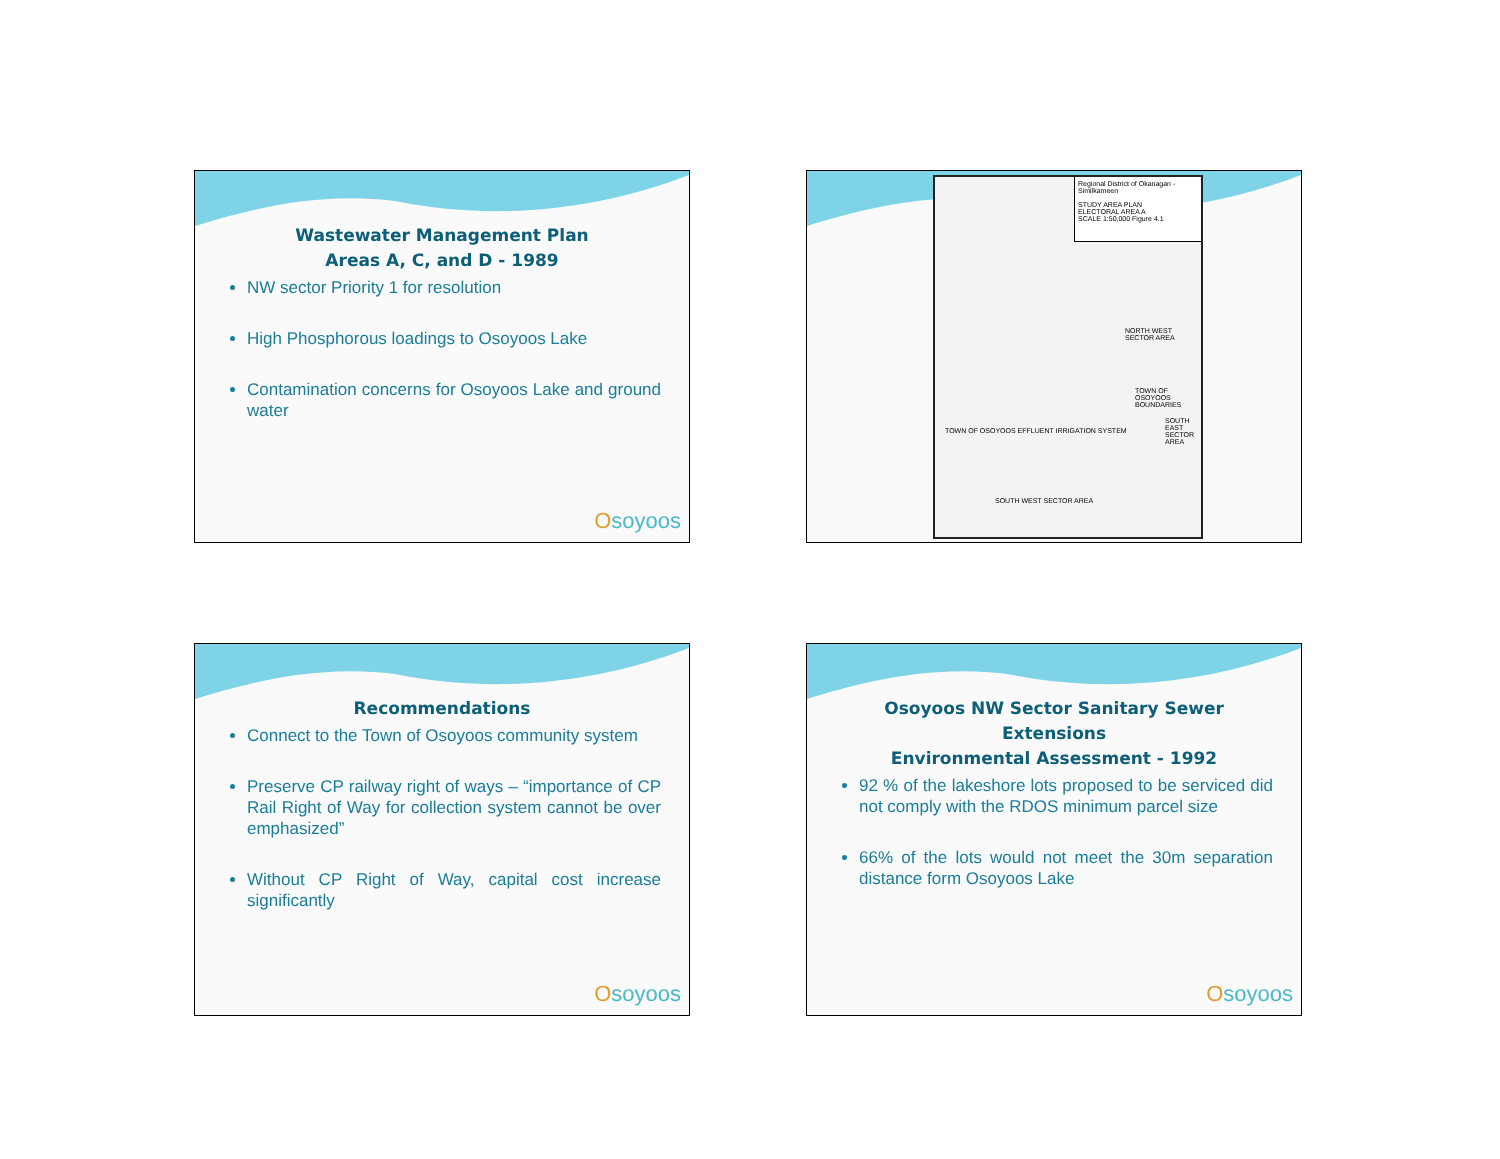Wastewater Management Plan
Areas A, C, and D - 1989
NW sector Priority 1 for resolution
High Phosphorous loadings to Osoyoos Lake
Contamination concerns for Osoyoos Lake and ground water
Osoyoos
Regional District of Okanagan - Similkameen
STUDY AREA PLAN
ELECTORAL AREA A
SCALE 1:50,000 Figure 4.1
NORTH WEST SECTOR AREA
TOWN OF OSOYOOS BOUNDARIES
SOUTH EAST SECTOR AREA
TOWN OF OSOYOOS EFFLUENT IRRIGATION SYSTEM
SOUTH WEST SECTOR AREA
Recommendations
Connect to the Town of Osoyoos community system
Preserve CP railway right of ways – “importance of CP Rail Right of Way for collection system cannot be over emphasized”
Without CP Right of Way, capital cost increase significantly
Osoyoos
Osoyoos NW Sector Sanitary Sewer Extensions
Environmental Assessment - 1992
92 % of the lakeshore lots proposed to be serviced did not comply with the RDOS minimum parcel size
66% of the lots would not meet the 30m separation distance form Osoyoos Lake
Osoyoos